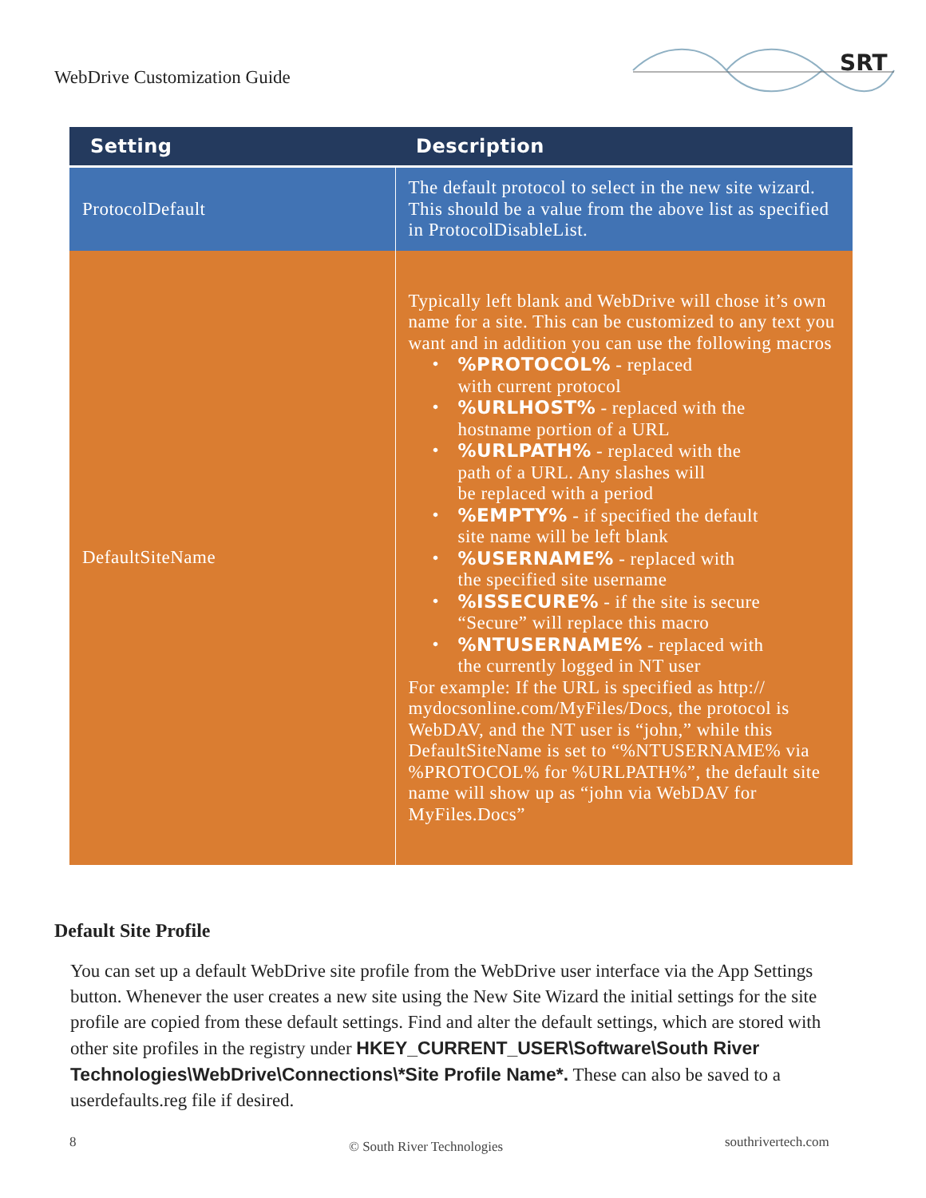WebDrive Customization Guide
SRT
| Setting | Description |
| --- | --- |
| ProtocolDefault | The default protocol to select in the new site wizard. This should be a value from the above list as specified in ProtocolDisableList. |
| DefaultSiteName | Typically left blank and WebDrive will chose it’s own name for a site. This can be customized to any text you want and in addition you can use the following macros • %PROTOCOL% - replaced with current protocol • %URLHOST% - replaced with the hostname portion of a URL • %URLPATH% - replaced with the path of a URL. Any slashes will be replaced with a period • %EMPTY% - if specified the default site name will be left blank • %USERNAME% - replaced with the specified site username • %ISSECURE% - if the site is secure “Secure” will replace this macro • %NTUSERNAME% - replaced with the currently logged in NT user For example: If the URL is specified as http:// mydocsonline.com/MyFiles/Docs, the protocol is WebDAV, and the NT user is “john,” while this DefaultSiteName is set to “%NTUSERNAME% via %PROTOCOL% for %URLPATH%”, the default site name will show up as “john via WebDAV for MyFiles.Docs” |
Default Site Profile
You can set up a default WebDrive site profile from the WebDrive user interface via the App Settings button. Whenever the user creates a new site using the New Site Wizard the initial settings for the site profile are copied from these default settings. Find and alter the default settings, which are stored with other site profiles in the registry under HKEY_CURRENT_USER\Software\South River Technologies\WebDrive\Connections\*Site Profile Name*. These can also be saved to a userdefaults.reg file if desired.
8 © South River Technologies southrivertech.com